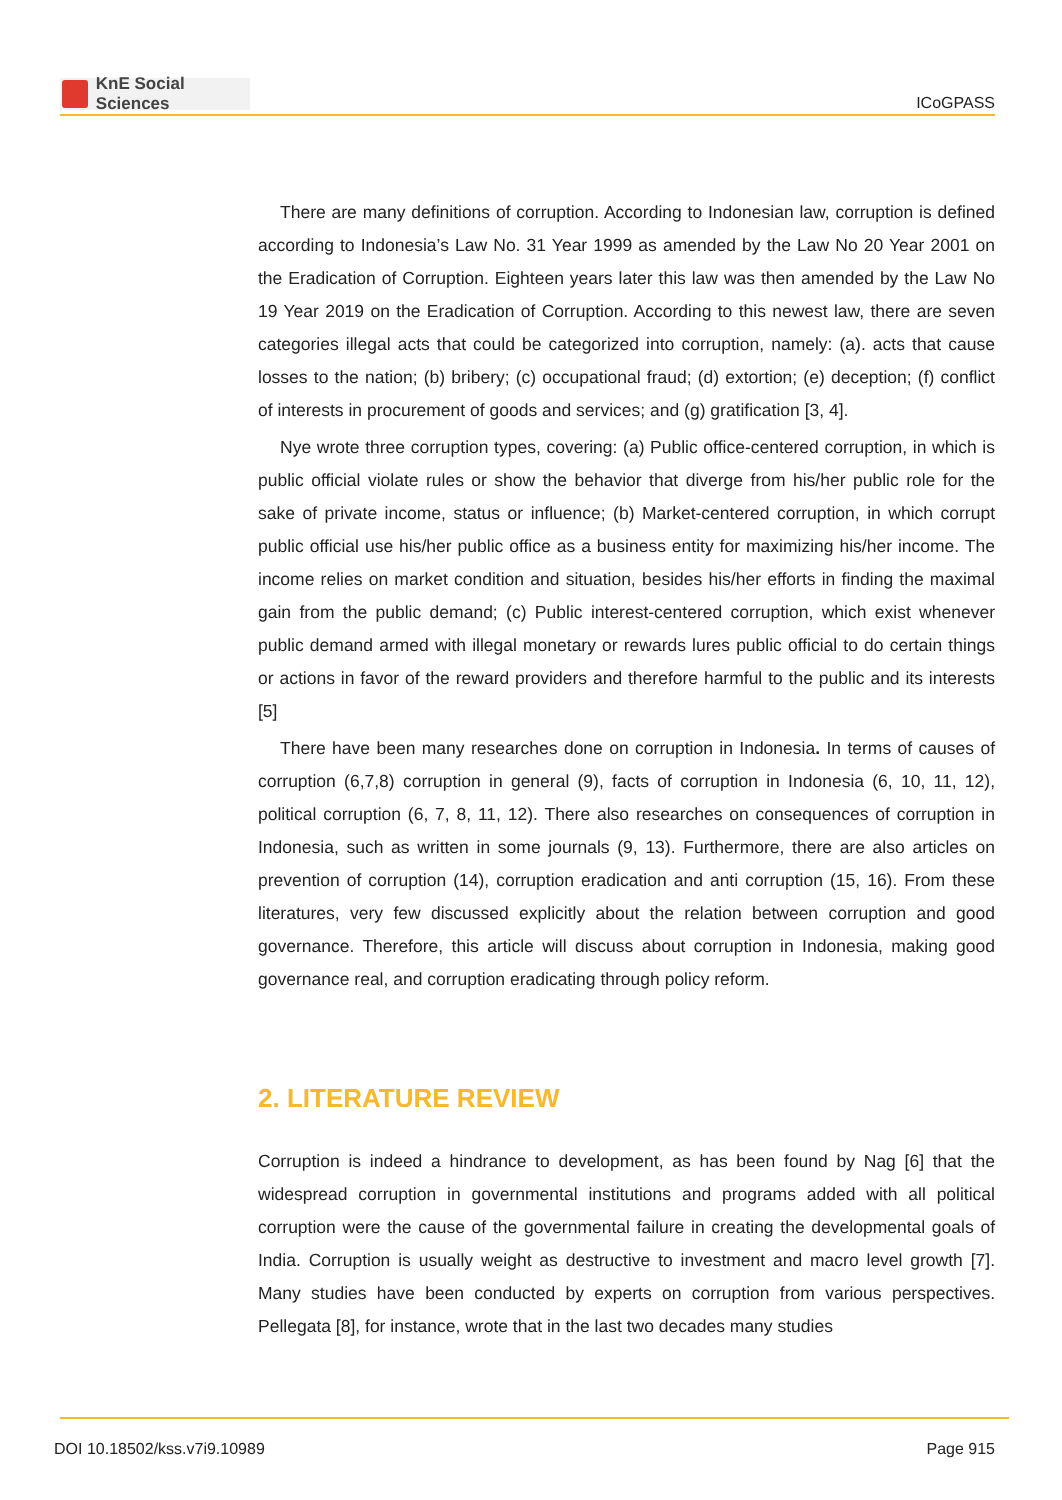KnE Social Sciences
ICoGPASS
There are many definitions of corruption. According to Indonesian law, corruption is defined according to Indonesia’s Law No. 31 Year 1999 as amended by the Law No 20 Year 2001 on the Eradication of Corruption. Eighteen years later this law was then amended by the Law No 19 Year 2019 on the Eradication of Corruption. According to this newest law, there are seven categories illegal acts that could be categorized into corruption, namely: (a). acts that cause losses to the nation; (b) bribery; (c) occupational fraud; (d) extortion; (e) deception; (f) conflict of interests in procurement of goods and services; and (g) gratification [3, 4].
Nye wrote three corruption types, covering: (a) Public office-centered corruption, in which is public official violate rules or show the behavior that diverge from his/her public role for the sake of private income, status or influence; (b) Market-centered corruption, in which corrupt public official use his/her public office as a business entity for maximizing his/her income. The income relies on market condition and situation, besides his/her efforts in finding the maximal gain from the public demand; (c) Public interest-centered corruption, which exist whenever public demand armed with illegal monetary or rewards lures public official to do certain things or actions in favor of the reward providers and therefore harmful to the public and its interests [5]
There have been many researches done on corruption in Indonesia. In terms of causes of corruption (6,7,8) corruption in general (9), facts of corruption in Indonesia (6, 10, 11, 12), political corruption (6, 7, 8, 11, 12). There also researches on consequences of corruption in Indonesia, such as written in some journals (9, 13). Furthermore, there are also articles on prevention of corruption (14), corruption eradication and anti corruption (15, 16). From these literatures, very few discussed explicitly about the relation between corruption and good governance. Therefore, this article will discuss about corruption in Indonesia, making good governance real, and corruption eradicating through policy reform.
2. LITERATURE REVIEW
Corruption is indeed a hindrance to development, as has been found by Nag [6] that the widespread corruption in governmental institutions and programs added with all political corruption were the cause of the governmental failure in creating the developmental goals of India. Corruption is usually weight as destructive to investment and macro level growth [7]. Many studies have been conducted by experts on corruption from various perspectives. Pellegata [8], for instance, wrote that in the last two decades many studies
DOI 10.18502/kss.v7i9.10989 Page 915